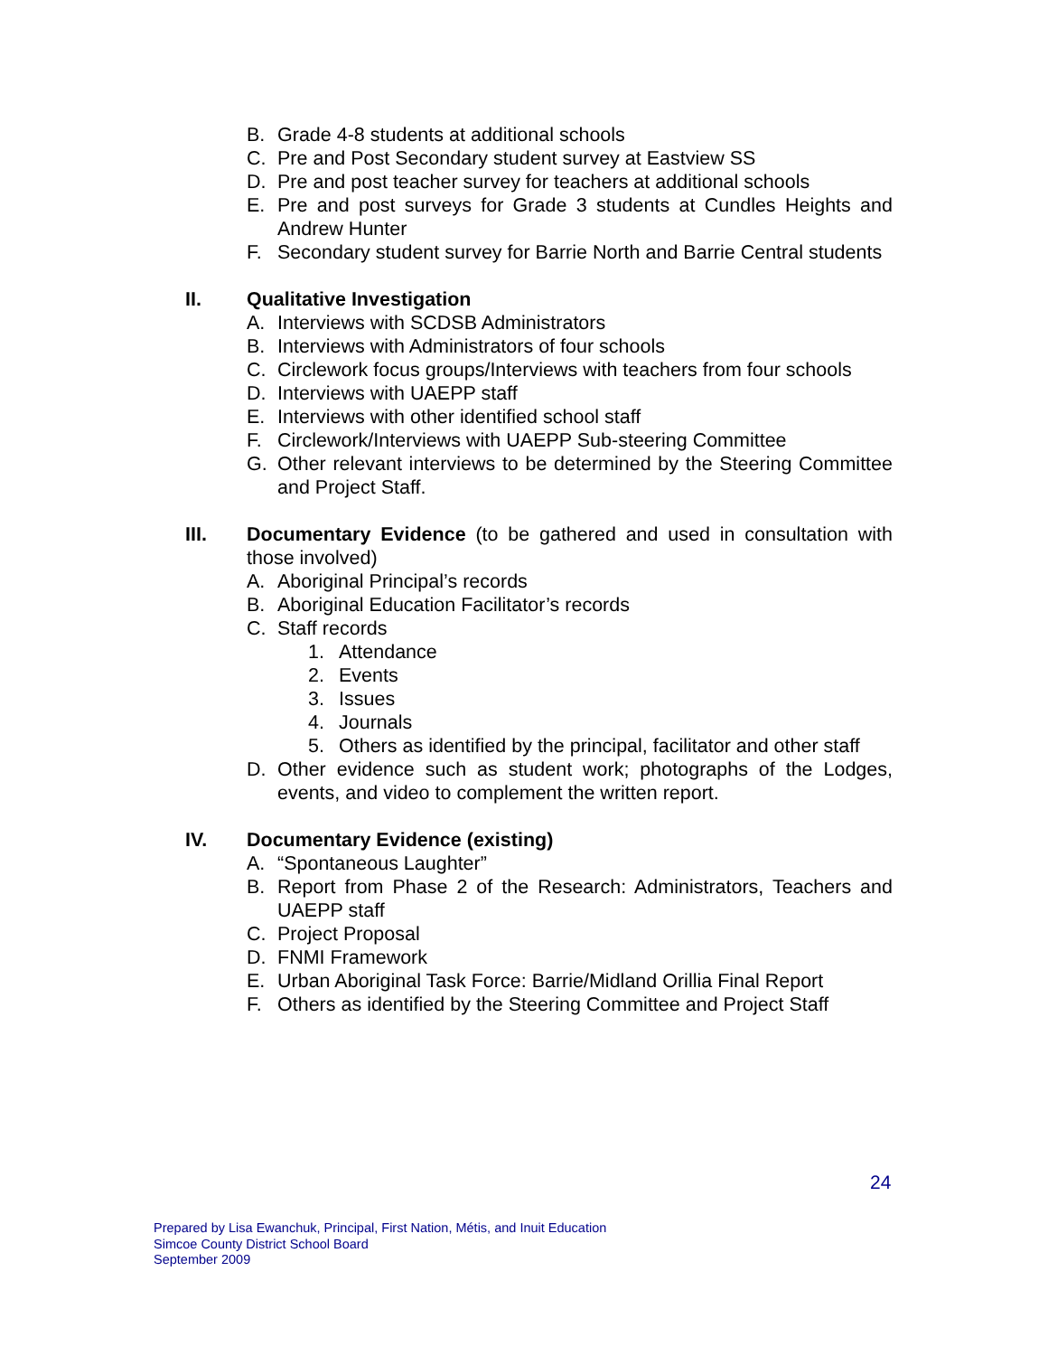B. Grade 4-8 students at additional schools
C. Pre and Post Secondary student survey at Eastview SS
D. Pre and post teacher survey for teachers at additional schools
E. Pre and post surveys for Grade 3 students at Cundles Heights and Andrew Hunter
F. Secondary student survey for Barrie North and Barrie Central students
II. Qualitative Investigation
A. Interviews with SCDSB Administrators
B. Interviews with Administrators of four schools
C. Circlework focus groups/Interviews with teachers from four schools
D. Interviews with UAEPP staff
E. Interviews with other identified school staff
F. Circlework/Interviews with UAEPP Sub-steering Committee
G. Other relevant interviews to be determined by the Steering Committee and Project Staff.
III. Documentary Evidence (to be gathered and used in consultation with those involved)
A. Aboriginal Principal’s records
B. Aboriginal Education Facilitator’s records
C. Staff records
1. Attendance
2. Events
3. Issues
4. Journals
5. Others as identified by the principal, facilitator and other staff
D. Other evidence such as student work; photographs of the Lodges, events, and video to complement the written report.
IV. Documentary Evidence (existing)
A. “Spontaneous Laughter”
B. Report from Phase 2 of the Research: Administrators, Teachers and UAEPP staff
C. Project Proposal
D. FNMI Framework
E. Urban Aboriginal Task Force: Barrie/Midland Orillia Final Report
F. Others as identified by the Steering Committee and Project Staff
24
Prepared by Lisa Ewanchuk, Principal, First Nation, Métis, and Inuit Education
Simcoe County District School Board
September 2009